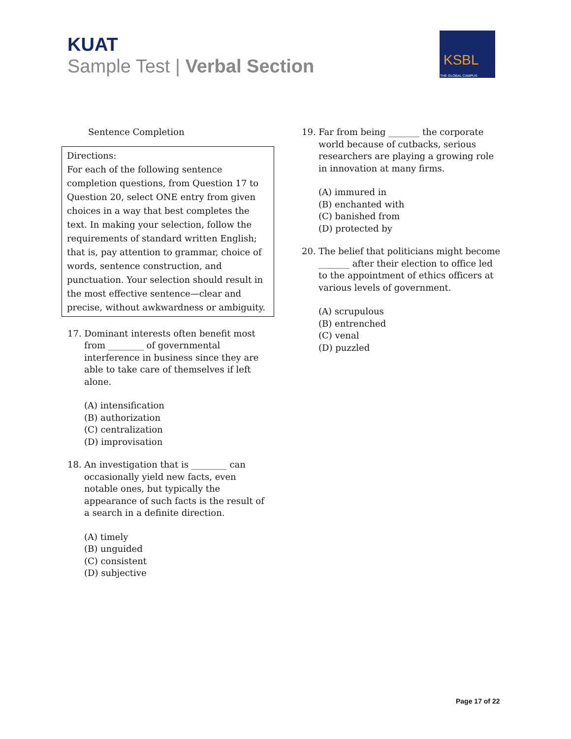KUAT
Sample Test | Verbal Section
KSBL
THE GLOBAL CAMPUS
Sentence Completion
Directions:
For each of the following sentence completion questions, from Question 17 to Question 20, select ONE entry from given choices in a way that best completes the text. In making your selection, follow the requirements of standard written English; that is, pay attention to grammar, choice of words, sentence construction, and punctuation. Your selection should result in the most effective sentence—clear and precise, without awkwardness or ambiguity.
17. Dominant interests often benefit most from ________ of governmental interference in business since they are able to take care of themselves if left alone.
(A) intensification
(B) authorization
(C) centralization
(D) improvisation
18. An investigation that is ________ can occasionally yield new facts, even notable ones, but typically the appearance of such facts is the result of a search in a definite direction.
(A) timely
(B) unguided
(C) consistent
(D) subjective
19. Far from being _______ the corporate world because of cutbacks, serious researchers are playing a growing role in innovation at many firms.
(A) immured in
(B) enchanted with
(C) banished from
(D) protected by
20. The belief that politicians might become _______ after their election to office led to the appointment of ethics officers at various levels of government.
(A) scrupulous
(B) entrenched
(C) venal
(D) puzzled
Page 17 of 22